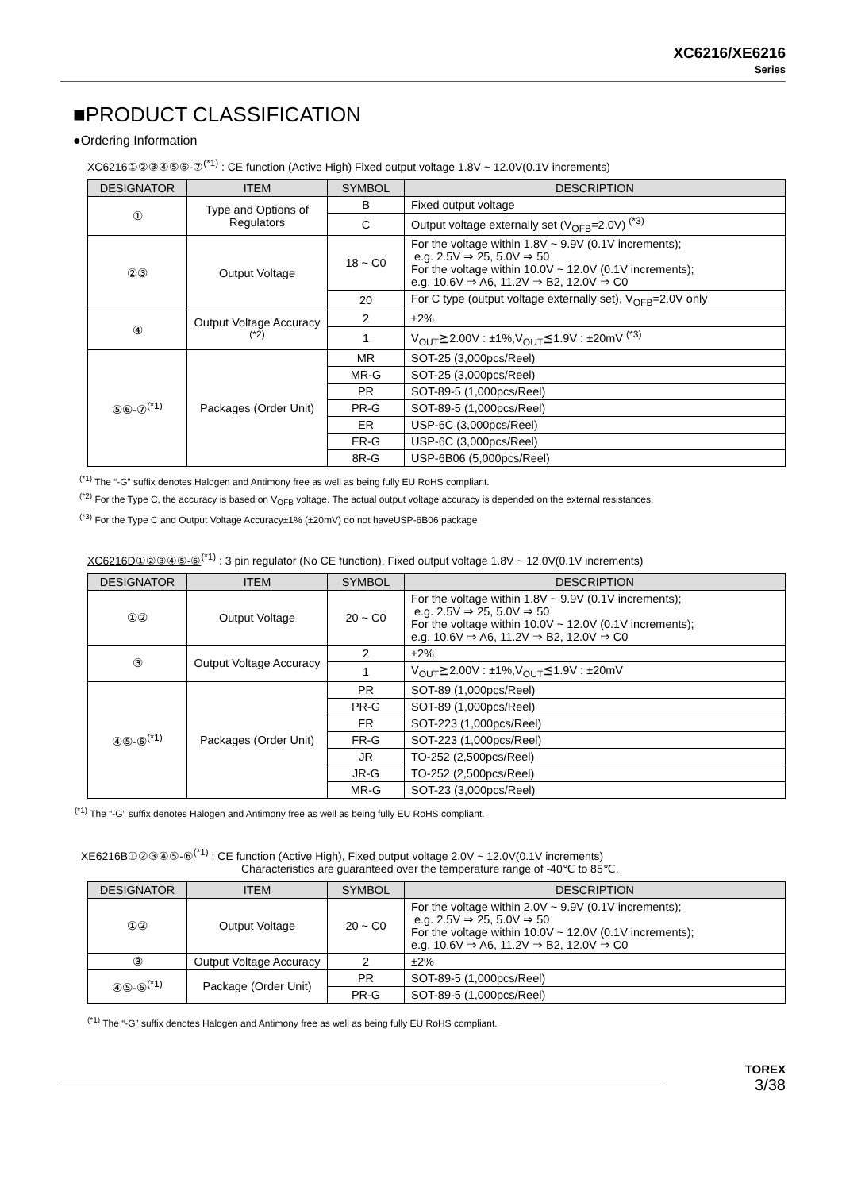XC6216/XE6216
Series
■PRODUCT CLASSIFICATION
●Ordering Information
XC6216①②③④⑤⑥-⑦<sup>(*1)</sup> : CE function (Active High) Fixed output voltage 1.8V ~ 12.0V(0.1V increments)
| DESIGNATOR | ITEM | SYMBOL | DESCRIPTION |
| --- | --- | --- | --- |
| ① | Type and Options of Regulators | B | Fixed output voltage |
| | | C | Output voltage externally set (V<sub>OFB</sub>=2.0V) <sup>(*3)</sup> |
| ②③ | Output Voltage | 18 ~ C0 | For the voltage within 1.8V ~ 9.9V (0.1V increments); e.g. 2.5V ⇒ 25, 5.0V ⇒ 50 For the voltage within 10.0V ~ 12.0V (0.1V increments); e.g. 10.6V ⇒ A6, 11.2V ⇒ B2, 12.0V ⇒ C0 |
| | | 20 | For C type (output voltage externally set), V<sub>OFB</sub>=2.0V only |
| ④ | Output Voltage Accuracy <sup>(*2)</sup> | 2 | ±2% |
| | | 1 | V<sub>OUT</sub>≧2.00V : ±1%,V<sub>OUT</sub>≦1.9V : ±20mV <sup>(*3)</sup> |
| ⑤⑥-⑦<sup>(*1)</sup> | Packages (Order Unit) | MR | SOT-25 (3,000pcs/Reel) |
| | | MR-G | SOT-25 (3,000pcs/Reel) |
| | | PR | SOT-89-5 (1,000pcs/Reel) |
| | | PR-G | SOT-89-5 (1,000pcs/Reel) |
| | | ER | USP-6C (3,000pcs/Reel) |
| | | ER-G | USP-6C (3,000pcs/Reel) |
| | | 8R-G | USP-6B06 (5,000pcs/Reel) |
<sup>(*1)</sup> The “-G” suffix denotes Halogen and Antimony free as well as being fully EU RoHS compliant.
<sup>(*2)</sup> For the Type C, the accuracy is based on V<sub>OFB</sub> voltage. The actual output voltage accuracy is depended on the external resistances.
<sup>(*3)</sup> For the Type C and Output Voltage Accuracy±1% (±20mV) do not haveUSP-6B06 package
XC6216D①②③④⑤-⑥<sup>(*1)</sup> : 3 pin regulator (No CE function), Fixed output voltage 1.8V ~ 12.0V(0.1V increments)
| DESIGNATOR | ITEM | SYMBOL | DESCRIPTION |
| --- | --- | --- | --- |
| ①② | Output Voltage | 20 ~ C0 | For the voltage within 1.8V ~ 9.9V (0.1V increments); e.g. 2.5V ⇒ 25, 5.0V ⇒ 50 For the voltage within 10.0V ~ 12.0V (0.1V increments); e.g. 10.6V ⇒ A6, 11.2V ⇒ B2, 12.0V ⇒ C0 |
| ③ | Output Voltage Accuracy | 2 | ±2% |
| | | 1 | V<sub>OUT</sub>≧2.00V : ±1%,V<sub>OUT</sub>≦1.9V : ±20mV |
| ④⑤-⑥<sup>(*1)</sup> | Packages (Order Unit) | PR | SOT-89 (1,000pcs/Reel) |
| | | PR-G | SOT-89 (1,000pcs/Reel) |
| | | FR | SOT-223 (1,000pcs/Reel) |
| | | FR-G | SOT-223 (1,000pcs/Reel) |
| | | JR | TO-252 (2,500pcs/Reel) |
| | | JR-G | TO-252 (2,500pcs/Reel) |
| | | MR-G | SOT-23 (3,000pcs/Reel) |
<sup>(*1)</sup> The “-G” suffix denotes Halogen and Antimony free as well as being fully EU RoHS compliant.
XE6216B①②③④⑤-⑥<sup>(*1)</sup> : CE function (Active High), Fixed output voltage 2.0V ~ 12.0V(0.1V increments)
Characteristics are guaranteed over the temperature range of -40℃ to 85℃.
| DESIGNATOR | ITEM | SYMBOL | DESCRIPTION |
| --- | --- | --- | --- |
| ①② | Output Voltage | 20 ~ C0 | For the voltage within 2.0V ~ 9.9V (0.1V increments); e.g. 2.5V ⇒ 25, 5.0V ⇒ 50 For the voltage within 10.0V ~ 12.0V (0.1V increments); e.g. 10.6V ⇒ A6, 11.2V ⇒ B2, 12.0V ⇒ C0 |
| ③ | Output Voltage Accuracy | 2 | ±2% |
| ④⑤-⑥<sup>(*1)</sup> | Package (Order Unit) | PR | SOT-89-5 (1,000pcs/Reel) |
| | | PR-G | SOT-89-5 (1,000pcs/Reel) |
<sup>(*1)</sup> The “-G” suffix denotes Halogen and Antimony free as well as being fully EU RoHS compliant.
TOREX
3/38